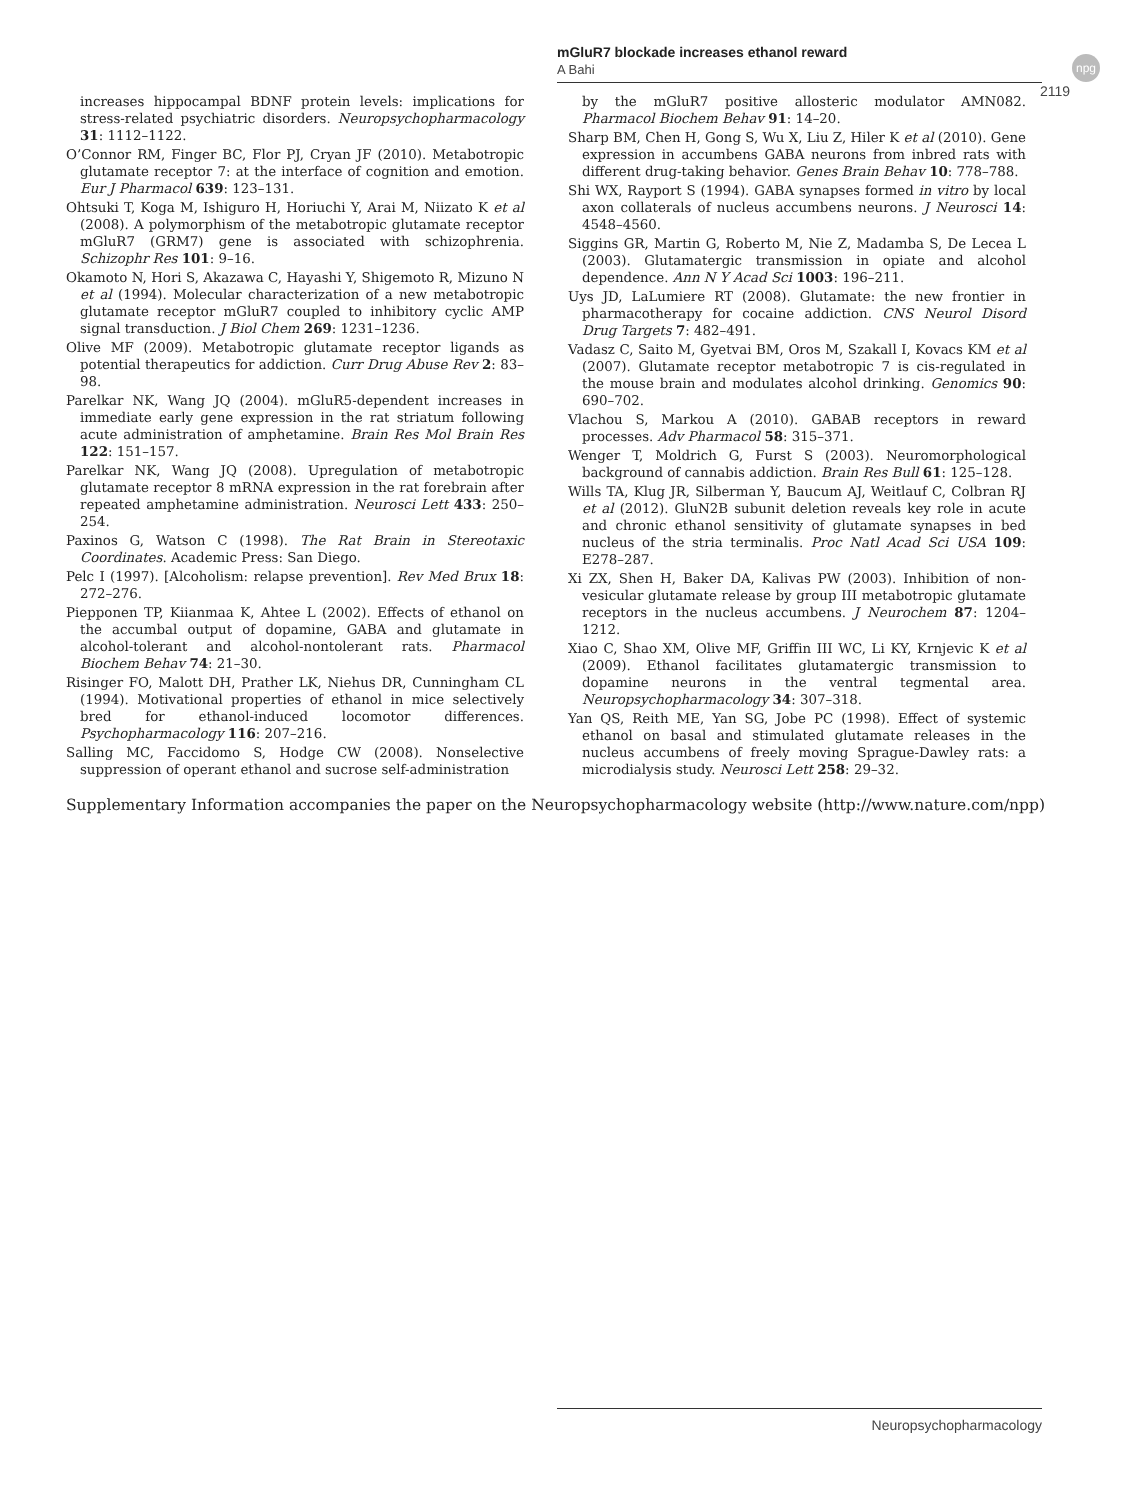mGluR7 blockade increases ethanol reward
A Bahi
npg
2119
increases hippocampal BDNF protein levels: implications for stress-related psychiatric disorders. Neuropsychopharmacology 31: 1112–1122.
O’Connor RM, Finger BC, Flor PJ, Cryan JF (2010). Metabotropic glutamate receptor 7: at the interface of cognition and emotion. Eur J Pharmacol 639: 123–131.
Ohtsuki T, Koga M, Ishiguro H, Horiuchi Y, Arai M, Niizato K et al (2008). A polymorphism of the metabotropic glutamate receptor mGluR7 (GRM7) gene is associated with schizophrenia. Schizophr Res 101: 9–16.
Okamoto N, Hori S, Akazawa C, Hayashi Y, Shigemoto R, Mizuno N et al (1994). Molecular characterization of a new metabotropic glutamate receptor mGluR7 coupled to inhibitory cyclic AMP signal transduction. J Biol Chem 269: 1231–1236.
Olive MF (2009). Metabotropic glutamate receptor ligands as potential therapeutics for addiction. Curr Drug Abuse Rev 2: 83–98.
Parelkar NK, Wang JQ (2004). mGluR5-dependent increases in immediate early gene expression in the rat striatum following acute administration of amphetamine. Brain Res Mol Brain Res 122: 151–157.
Parelkar NK, Wang JQ (2008). Upregulation of metabotropic glutamate receptor 8 mRNA expression in the rat forebrain after repeated amphetamine administration. Neurosci Lett 433: 250–254.
Paxinos G, Watson C (1998). The Rat Brain in Stereotaxic Coordinates. Academic Press: San Diego.
Pelc I (1997). [Alcoholism: relapse prevention]. Rev Med Brux 18: 272–276.
Piepponen TP, Kiianmaa K, Ahtee L (2002). Effects of ethanol on the accumbal output of dopamine, GABA and glutamate in alcohol-tolerant and alcohol-nontolerant rats. Pharmacol Biochem Behav 74: 21–30.
Risinger FO, Malott DH, Prather LK, Niehus DR, Cunningham CL (1994). Motivational properties of ethanol in mice selectively bred for ethanol-induced locomotor differences. Psychopharmacology 116: 207–216.
Salling MC, Faccidomo S, Hodge CW (2008). Nonselective suppression of operant ethanol and sucrose self-administration
by the mGluR7 positive allosteric modulator AMN082. Pharmacol Biochem Behav 91: 14–20.
Sharp BM, Chen H, Gong S, Wu X, Liu Z, Hiler K et al (2010). Gene expression in accumbens GABA neurons from inbred rats with different drug-taking behavior. Genes Brain Behav 10: 778–788.
Shi WX, Rayport S (1994). GABA synapses formed in vitro by local axon collaterals of nucleus accumbens neurons. J Neurosci 14: 4548–4560.
Siggins GR, Martin G, Roberto M, Nie Z, Madamba S, De Lecea L (2003). Glutamatergic transmission in opiate and alcohol dependence. Ann N Y Acad Sci 1003: 196–211.
Uys JD, LaLumiere RT (2008). Glutamate: the new frontier in pharmacotherapy for cocaine addiction. CNS Neurol Disord Drug Targets 7: 482–491.
Vadasz C, Saito M, Gyetvai BM, Oros M, Szakall I, Kovacs KM et al (2007). Glutamate receptor metabotropic 7 is cis-regulated in the mouse brain and modulates alcohol drinking. Genomics 90: 690–702.
Vlachou S, Markou A (2010). GABAB receptors in reward processes. Adv Pharmacol 58: 315–371.
Wenger T, Moldrich G, Furst S (2003). Neuromorphological background of cannabis addiction. Brain Res Bull 61: 125–128.
Wills TA, Klug JR, Silberman Y, Baucum AJ, Weitlauf C, Colbran RJ et al (2012). GluN2B subunit deletion reveals key role in acute and chronic ethanol sensitivity of glutamate synapses in bed nucleus of the stria terminalis. Proc Natl Acad Sci USA 109: E278–287.
Xi ZX, Shen H, Baker DA, Kalivas PW (2003). Inhibition of non-vesicular glutamate release by group III metabotropic glutamate receptors in the nucleus accumbens. J Neurochem 87: 1204–1212.
Xiao C, Shao XM, Olive MF, Griffin III WC, Li KY, Krnjevic K et al (2009). Ethanol facilitates glutamatergic transmission to dopamine neurons in the ventral tegmental area. Neuropsychopharmacology 34: 307–318.
Yan QS, Reith ME, Yan SG, Jobe PC (1998). Effect of systemic ethanol on basal and stimulated glutamate releases in the nucleus accumbens of freely moving Sprague-Dawley rats: a microdialysis study. Neurosci Lett 258: 29–32.
Supplementary Information accompanies the paper on the Neuropsychopharmacology website (http://www.nature.com/npp)
Neuropsychopharmacology